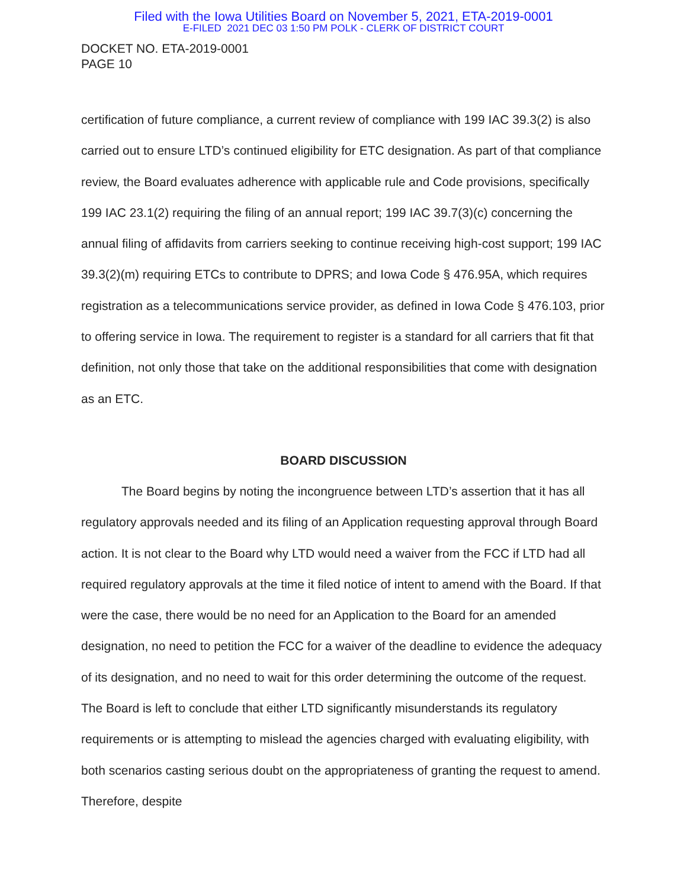Filed with the Iowa Utilities Board on November 5, 2021, ETA-2019-0001
E-FILED 2021 DEC 03 1:50 PM POLK - CLERK OF DISTRICT COURT
DOCKET NO. ETA-2019-0001
PAGE 10
certification of future compliance, a current review of compliance with 199 IAC 39.3(2) is also carried out to ensure LTD’s continued eligibility for ETC designation. As part of that compliance review, the Board evaluates adherence with applicable rule and Code provisions, specifically 199 IAC 23.1(2) requiring the filing of an annual report; 199 IAC 39.7(3)(c) concerning the annual filing of affidavits from carriers seeking to continue receiving high-cost support; 199 IAC 39.3(2)(m) requiring ETCs to contribute to DPRS; and Iowa Code § 476.95A, which requires registration as a telecommunications service provider, as defined in Iowa Code § 476.103, prior to offering service in Iowa. The requirement to register is a standard for all carriers that fit that definition, not only those that take on the additional responsibilities that come with designation as an ETC.
BOARD DISCUSSION
The Board begins by noting the incongruence between LTD’s assertion that it has all regulatory approvals needed and its filing of an Application requesting approval through Board action. It is not clear to the Board why LTD would need a waiver from the FCC if LTD had all required regulatory approvals at the time it filed notice of intent to amend with the Board. If that were the case, there would be no need for an Application to the Board for an amended designation, no need to petition the FCC for a waiver of the deadline to evidence the adequacy of its designation, and no need to wait for this order determining the outcome of the request. The Board is left to conclude that either LTD significantly misunderstands its regulatory requirements or is attempting to mislead the agencies charged with evaluating eligibility, with both scenarios casting serious doubt on the appropriateness of granting the request to amend. Therefore, despite